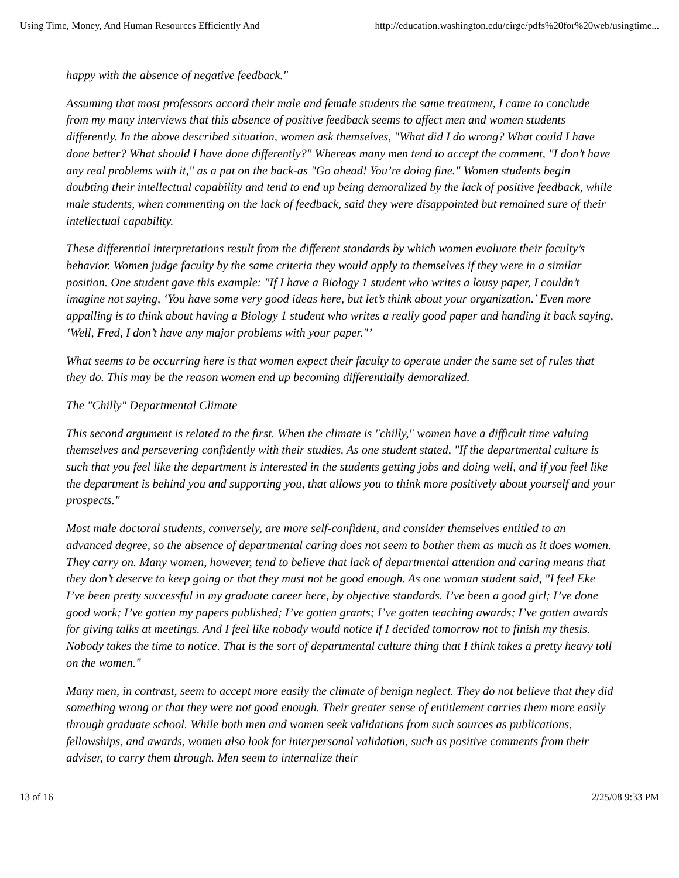Using Time, Money, And Human Resources Efficiently And http://education.washington.edu/cirge/pdfs%20for%20web/usingtime...
happy with the absence of negative feedback."
Assuming that most professors accord their male and female students the same treatment, I came to conclude from my many interviews that this absence of positive feedback seems to affect men and women students differently. In the above described situation, women ask themselves, "What did I do wrong? What could I have done better? What should I have done differently?" Whereas many men tend to accept the comment, "I don’t have any real problems with it," as a pat on the back-as "Go ahead! You’re doing fine." Women students begin doubting their intellectual capability and tend to end up being demoralized by the lack of positive feedback, while male students, when commenting on the lack of feedback, said they were disappointed but remained sure of their intellectual capability.
These differential interpretations result from the different standards by which women evaluate their faculty’s behavior. Women judge faculty by the same criteria they would apply to themselves if they were in a similar position. One student gave this example: "If I have a Biology 1 student who writes a lousy paper, I couldn’t imagine not saying, ‘You have some very good ideas here, but let’s think about your organization.’ Even more appalling is to think about having a Biology 1 student who writes a really good paper and handing it back saying, ‘Well, Fred, I don’t have any major problems with your paper."’
What seems to be occurring here is that women expect their faculty to operate under the same set of rules that they do. This may be the reason women end up becoming differentially demoralized.
The "Chilly" Departmental Climate
This second argument is related to the first. When the climate is "chilly," women have a difficult time valuing themselves and persevering confidently with their studies. As one student stated, "If the departmental culture is such that you feel like the department is interested in the students getting jobs and doing well, and if you feel like the department is behind you and supporting you, that allows you to think more positively about yourself and your prospects."
Most male doctoral students, conversely, are more self-confident, and consider themselves entitled to an advanced degree, so the absence of departmental caring does not seem to bother them as much as it does women. They carry on. Many women, however, tend to believe that lack of departmental attention and caring means that they don’t deserve to keep going or that they must not be good enough. As one woman student said, "I feel Eke I’ve been pretty successful in my graduate career here, by objective standards. I’ve been a good girl; I’ve done good work; I’ve gotten my papers published; I’ve gotten grants; I’ve gotten teaching awards; I’ve gotten awards for giving talks at meetings. And I feel like nobody would notice if I decided tomorrow not to finish my thesis. Nobody takes the time to notice. That is the sort of departmental culture thing that I think takes a pretty heavy toll on the women."
Many men, in contrast, seem to accept more easily the climate of benign neglect. They do not believe that they did something wrong or that they were not good enough. Their greater sense of entitlement carries them more easily through graduate school. While both men and women seek validations from such sources as publications, fellowships, and awards, women also look for interpersonal validation, such as positive comments from their adviser, to carry them through. Men seem to internalize their
13 of 16 2/25/08 9:33 PM